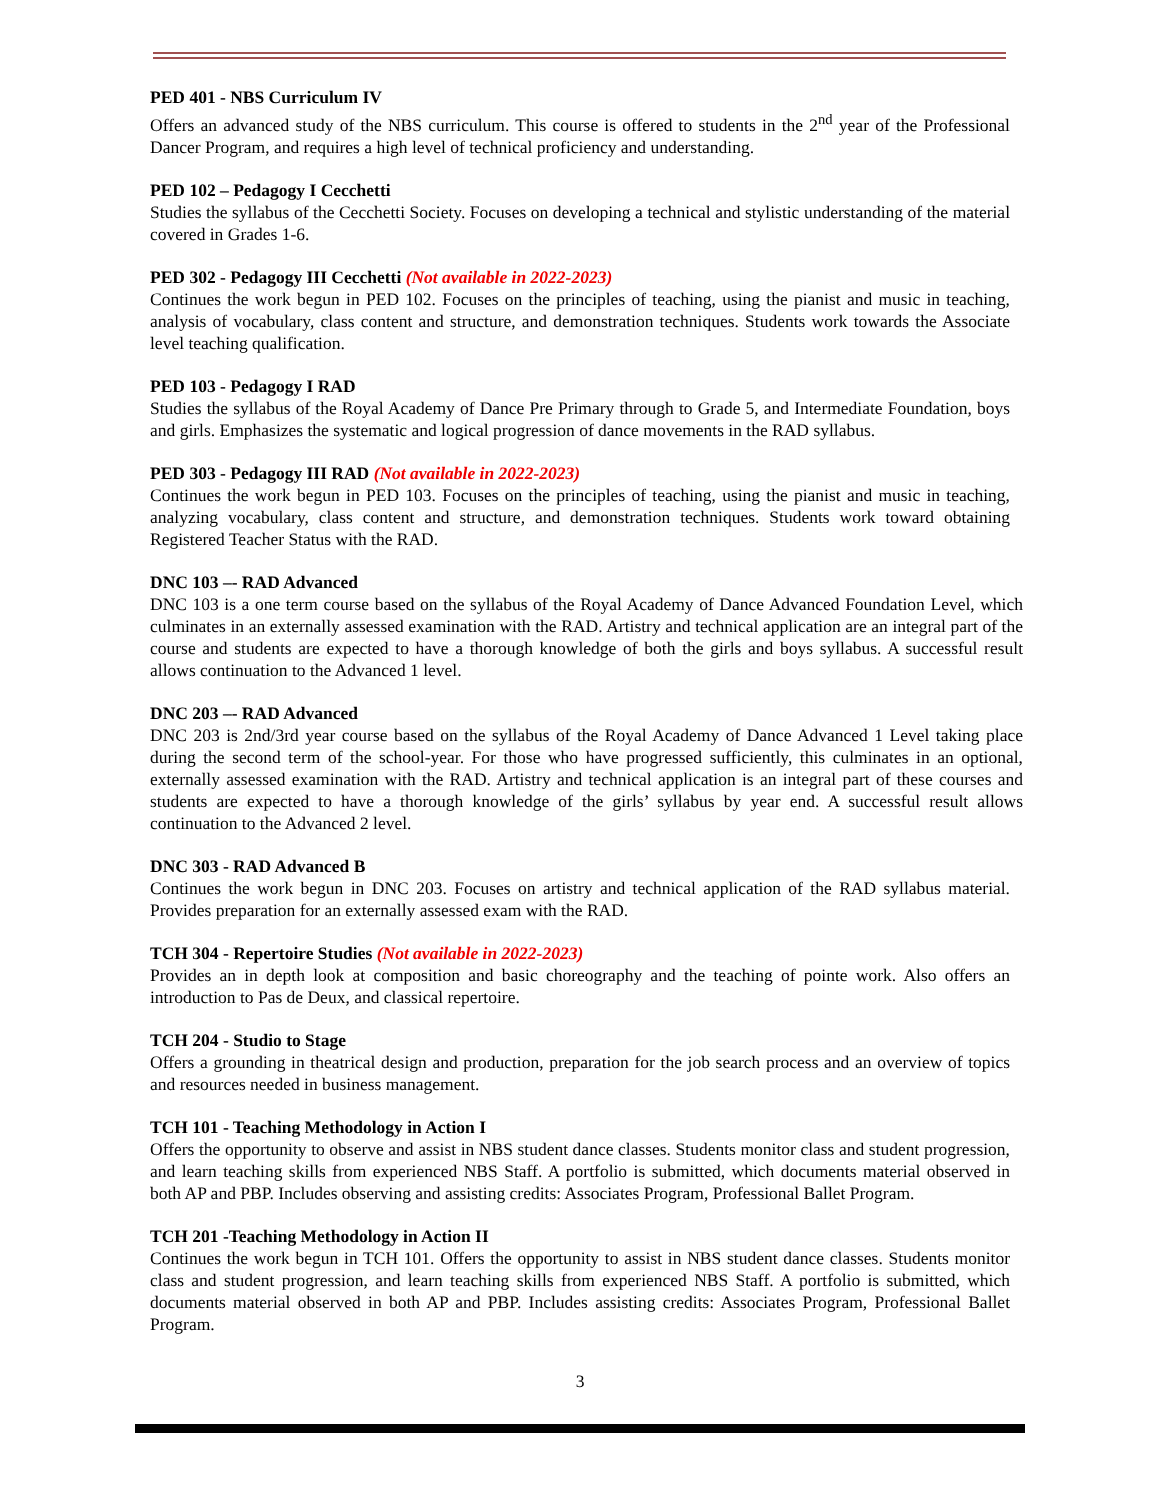PED 401 - NBS Curriculum IV
Offers an advanced study of the NBS curriculum. This course is offered to students in the 2<sup>nd</sup> year of the Professional Dancer Program, and requires a high level of technical proficiency and understanding.
PED 102 – Pedagogy I Cecchetti
Studies the syllabus of the Cecchetti Society. Focuses on developing a technical and stylistic understanding of the material covered in Grades 1-6.
PED 302 - Pedagogy III Cecchetti (Not available in 2022-2023)
Continues the work begun in PED 102. Focuses on the principles of teaching, using the pianist and music in teaching, analysis of vocabulary, class content and structure, and demonstration techniques. Students work towards the Associate level teaching qualification.
PED 103 - Pedagogy I RAD
Studies the syllabus of the Royal Academy of Dance Pre Primary through to Grade 5, and Intermediate Foundation, boys and girls. Emphasizes the systematic and logical progression of dance movements in the RAD syllabus.
PED 303 - Pedagogy III RAD (Not available in 2022-2023)
Continues the work begun in PED 103. Focuses on the principles of teaching, using the pianist and music in teaching, analyzing vocabulary, class content and structure, and demonstration techniques. Students work toward obtaining Registered Teacher Status with the RAD.
DNC 103 –- RAD Advanced
DNC 103 is a one term course based on the syllabus of the Royal Academy of Dance Advanced Foundation Level, which culminates in an externally assessed examination with the RAD. Artistry and technical application are an integral part of the course and students are expected to have a thorough knowledge of both the girls and boys syllabus. A successful result allows continuation to the Advanced 1 level.
DNC 203 –- RAD Advanced
DNC 203 is 2nd/3rd year course based on the syllabus of the Royal Academy of Dance Advanced 1 Level taking place during the second term of the school-year. For those who have progressed sufficiently, this culminates in an optional, externally assessed examination with the RAD. Artistry and technical application is an integral part of these courses and students are expected to have a thorough knowledge of the girls’ syllabus by year end. A successful result allows continuation to the Advanced 2 level.
DNC 303 - RAD Advanced B
Continues the work begun in DNC 203. Focuses on artistry and technical application of the RAD syllabus material. Provides preparation for an externally assessed exam with the RAD.
TCH 304 - Repertoire Studies (Not available in 2022-2023)
Provides an in depth look at composition and basic choreography and the teaching of pointe work. Also offers an introduction to Pas de Deux, and classical repertoire.
TCH 204 - Studio to Stage
Offers a grounding in theatrical design and production, preparation for the job search process and an overview of topics and resources needed in business management.
TCH 101 - Teaching Methodology in Action I
Offers the opportunity to observe and assist in NBS student dance classes. Students monitor class and student progression, and learn teaching skills from experienced NBS Staff. A portfolio is submitted, which documents material observed in both AP and PBP. Includes observing and assisting credits: Associates Program, Professional Ballet Program.
TCH 201 -Teaching Methodology in Action II
Continues the work begun in TCH 101. Offers the opportunity to assist in NBS student dance classes. Students monitor class and student progression, and learn teaching skills from experienced NBS Staff. A portfolio is submitted, which documents material observed in both AP and PBP. Includes assisting credits: Associates Program, Professional Ballet Program.
3